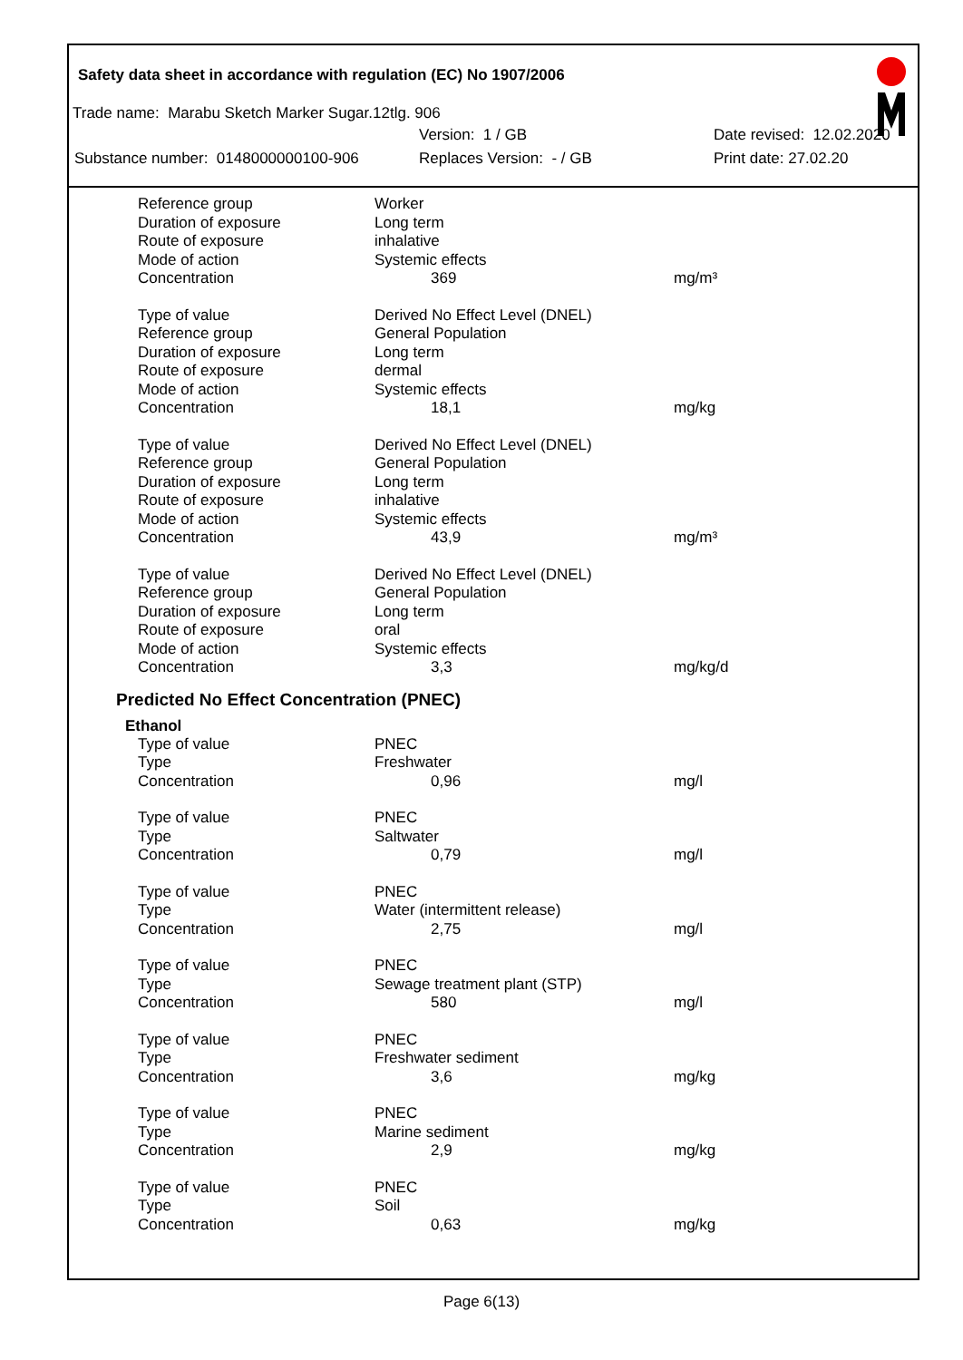Safety data sheet in accordance with regulation (EC) No 1907/2006
Trade name: Marabu Sketch Marker Sugar.12tlg. 906
Version: 1 / GB Date revised: 12.02.2020
Substance number: 0148000000100-906 Replaces Version: - / GB Print date: 27.02.20
| Reference group | Worker | |
| Duration of exposure | Long term | |
| Route of exposure | inhalative | |
| Mode of action | Systemic effects | |
| Concentration | 369 | mg/m³ |
| Type of value | Derived No Effect Level (DNEL) | |
| Reference group | General Population | |
| Duration of exposure | Long term | |
| Route of exposure | dermal | |
| Mode of action | Systemic effects | |
| Concentration | 18,1 | mg/kg |
| Type of value | Derived No Effect Level (DNEL) | |
| Reference group | General Population | |
| Duration of exposure | Long term | |
| Route of exposure | inhalative | |
| Mode of action | Systemic effects | |
| Concentration | 43,9 | mg/m³ |
| Type of value | Derived No Effect Level (DNEL) | |
| Reference group | General Population | |
| Duration of exposure | Long term | |
| Route of exposure | oral | |
| Mode of action | Systemic effects | |
| Concentration | 3,3 | mg/kg/d |
Predicted No Effect Concentration (PNEC)
Ethanol
| Type of value | PNEC | |
| Type | Freshwater | |
| Concentration | 0,96 | mg/l |
| Type of value | PNEC | |
| Type | Saltwater | |
| Concentration | 0,79 | mg/l |
| Type of value | PNEC | |
| Type | Water (intermittent release) | |
| Concentration | 2,75 | mg/l |
| Type of value | PNEC | |
| Type | Sewage treatment plant (STP) | |
| Concentration | 580 | mg/l |
| Type of value | PNEC | |
| Type | Freshwater sediment | |
| Concentration | 3,6 | mg/kg |
| Type of value | PNEC | |
| Type | Marine sediment | |
| Concentration | 2,9 | mg/kg |
| Type of value | PNEC | |
| Type | Soil | |
| Concentration | 0,63 | mg/kg |
Page 6(13)